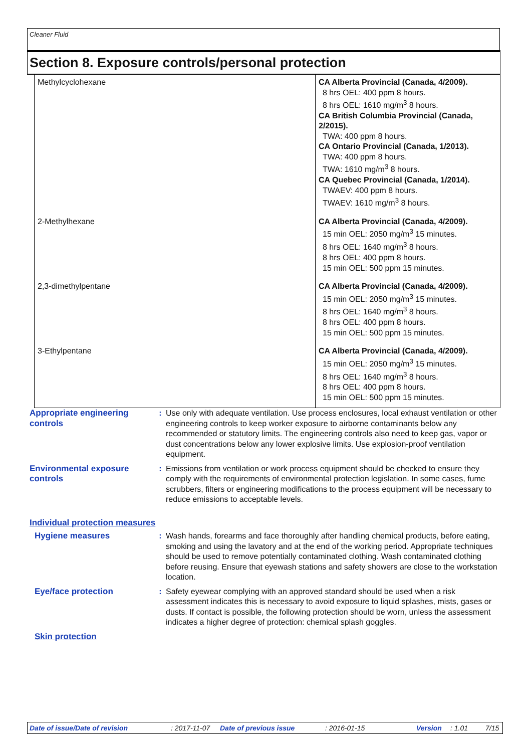Cleaner Fluid
Section 8. Exposure controls/personal protection
| Methylcyclohexane | CA Alberta Provincial (Canada, 4/2009). 8 hrs OEL: 400 ppm 8 hours. 8 hrs OEL: 1610 mg/m<sup>3</sup> 8 hours. CA British Columbia Provincial (Canada, 2/2015). TWA: 400 ppm 8 hours. CA Ontario Provincial (Canada, 1/2013). TWA: 400 ppm 8 hours. TWA: 1610 mg/m<sup>3</sup> 8 hours. CA Quebec Provincial (Canada, 1/2014). TWAEV: 400 ppm 8 hours. TWAEV: 1610 mg/m<sup>3</sup> 8 hours. |
| 2-Methylhexane | CA Alberta Provincial (Canada, 4/2009). 15 min OEL: 2050 mg/m<sup>3</sup> 15 minutes. 8 hrs OEL: 1640 mg/m<sup>3</sup> 8 hours. 8 hrs OEL: 400 ppm 8 hours. 15 min OEL: 500 ppm 15 minutes. |
| 2,3-dimethylpentane | CA Alberta Provincial (Canada, 4/2009). 15 min OEL: 2050 mg/m<sup>3</sup> 15 minutes. 8 hrs OEL: 1640 mg/m<sup>3</sup> 8 hours. 8 hrs OEL: 400 ppm 8 hours. 15 min OEL: 500 ppm 15 minutes. |
| 3-Ethylpentane | CA Alberta Provincial (Canada, 4/2009). 15 min OEL: 2050 mg/m<sup>3</sup> 15 minutes. 8 hrs OEL: 1640 mg/m<sup>3</sup> 8 hours. 8 hrs OEL: 400 ppm 8 hours. 15 min OEL: 500 ppm 15 minutes. |
Appropriate engineering controls
: Use only with adequate ventilation. Use process enclosures, local exhaust ventilation or other engineering controls to keep worker exposure to airborne contaminants below any recommended or statutory limits. The engineering controls also need to keep gas, vapor or dust concentrations below any lower explosive limits. Use explosion-proof ventilation equipment.
Environmental exposure controls
: Emissions from ventilation or work process equipment should be checked to ensure they comply with the requirements of environmental protection legislation. In some cases, fume scrubbers, filters or engineering modifications to the process equipment will be necessary to reduce emissions to acceptable levels.
Individual protection measures
Hygiene measures : Wash hands, forearms and face thoroughly after handling chemical products, before eating, smoking and using the lavatory and at the end of the working period. Appropriate techniques should be used to remove potentially contaminated clothing. Wash contaminated clothing before reusing. Ensure that eyewash stations and safety showers are close to the workstation location.
Eye/face protection : Safety eyewear complying with an approved standard should be used when a risk assessment indicates this is necessary to avoid exposure to liquid splashes, mists, gases or dusts. If contact is possible, the following protection should be worn, unless the assessment indicates a higher degree of protection: chemical splash goggles.
Skin protection
Date of issue/Date of revision: 2017-11-07 Date of previous issue: 2016-01-15 Version: 1.01 7/15